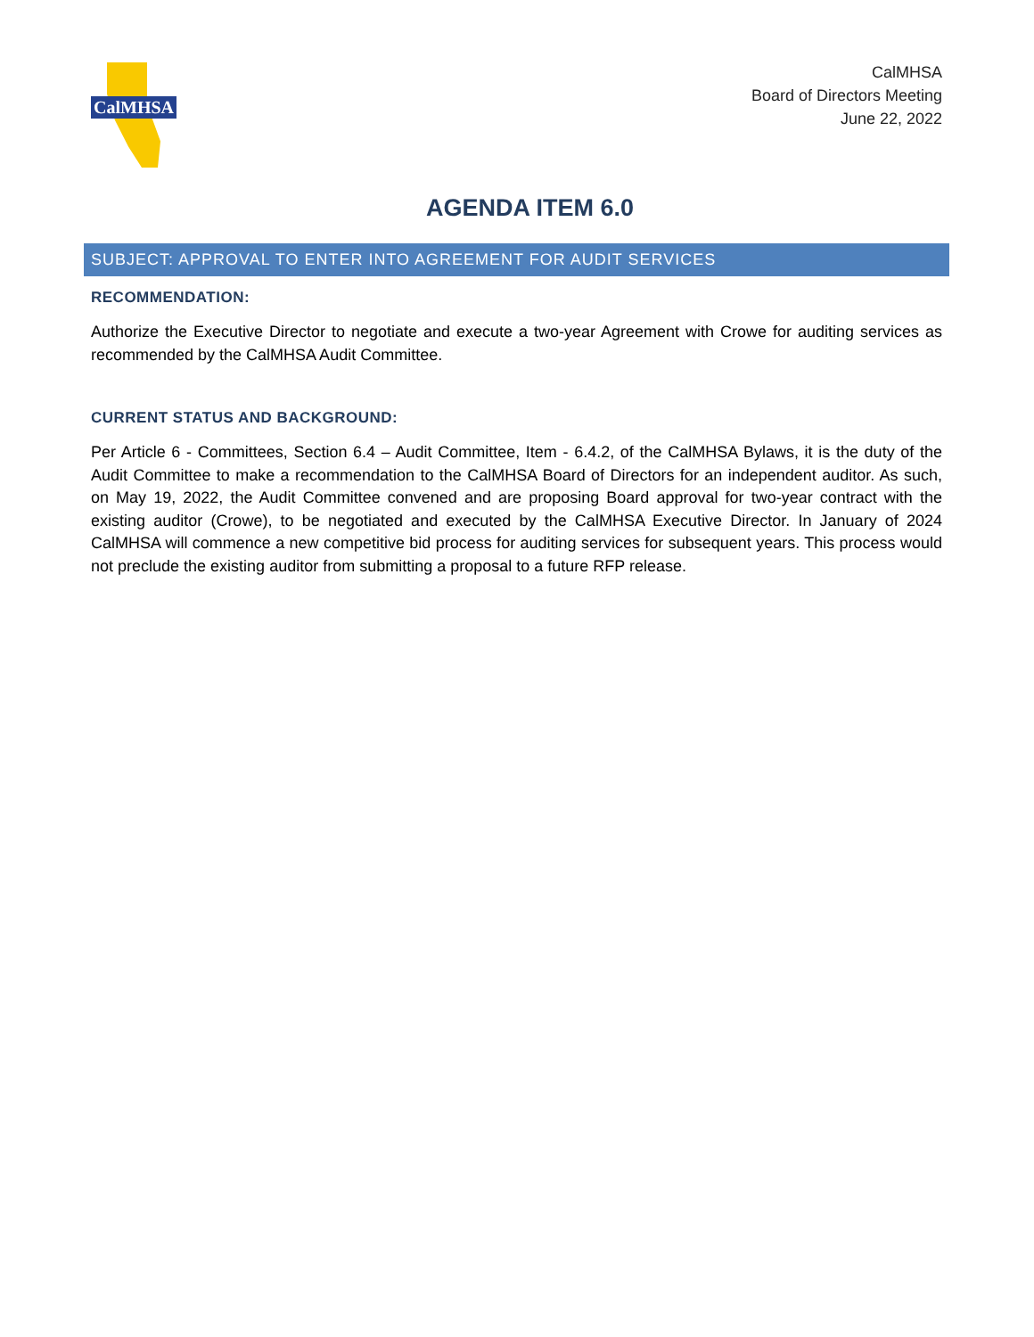CalMHSA
CalMHSA
Board of Directors Meeting
June 22, 2022
AGENDA ITEM 6.0
SUBJECT: APPROVAL TO ENTER INTO AGREEMENT FOR AUDIT SERVICES
RECOMMENDATION:
Authorize the Executive Director to negotiate and execute a two-year Agreement with Crowe for auditing services as recommended by the CalMHSA Audit Committee.
CURRENT STATUS AND BACKGROUND:
Per Article 6 - Committees, Section 6.4 – Audit Committee, Item - 6.4.2, of the CalMHSA Bylaws, it is the duty of the Audit Committee to make a recommendation to the CalMHSA Board of Directors for an independent auditor. As such, on May 19, 2022, the Audit Committee convened and are proposing Board approval for two-year contract with the existing auditor (Crowe), to be negotiated and executed by the CalMHSA Executive Director. In January of 2024 CalMHSA will commence a new competitive bid process for auditing services for subsequent years. This process would not preclude the existing auditor from submitting a proposal to a future RFP release.